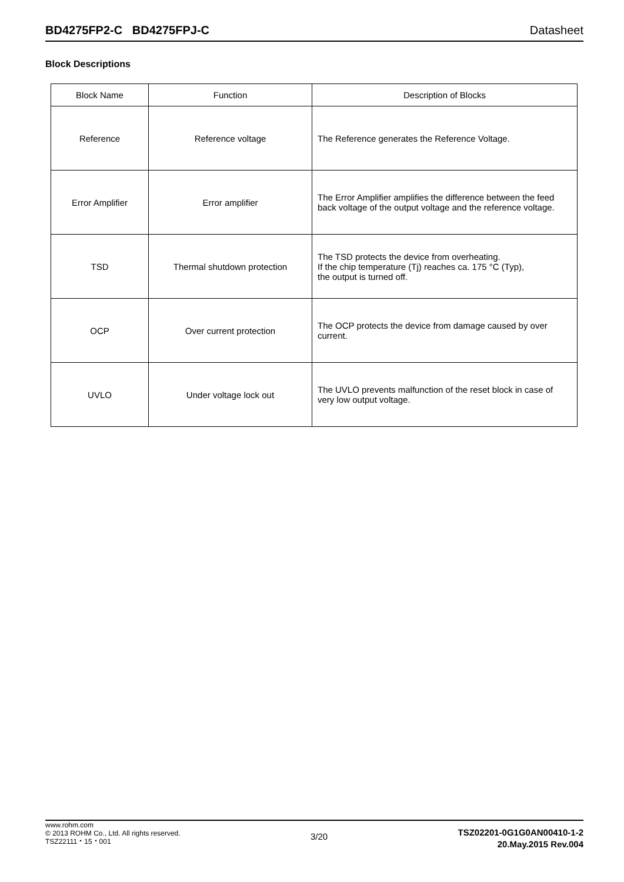BD4275FP2-C BD4275FPJ-C Datasheet
Block Descriptions
| Block Name | Function | Description of Blocks |
| --- | --- | --- |
| Reference | Reference voltage | The Reference generates the Reference Voltage. |
| Error Amplifier | Error amplifier | The Error Amplifier amplifies the difference between the feed back voltage of the output voltage and the reference voltage. |
| TSD | Thermal shutdown protection | The TSD protects the device from overheating. If the chip temperature (Tj) reaches ca. 175 °C (Typ), the output is turned off. |
| OCP | Over current protection | The OCP protects the device from damage caused by over current. |
| UVLO | Under voltage lock out | The UVLO prevents malfunction of the reset block in case of very low output voltage. |
www.rohm.com
© 2013 ROHM Co., Ltd. All rights reserved.
TSZ22111・15・001
3/20
TSZ02201-0G1G0AN00410-1-2
20.May.2015 Rev.004